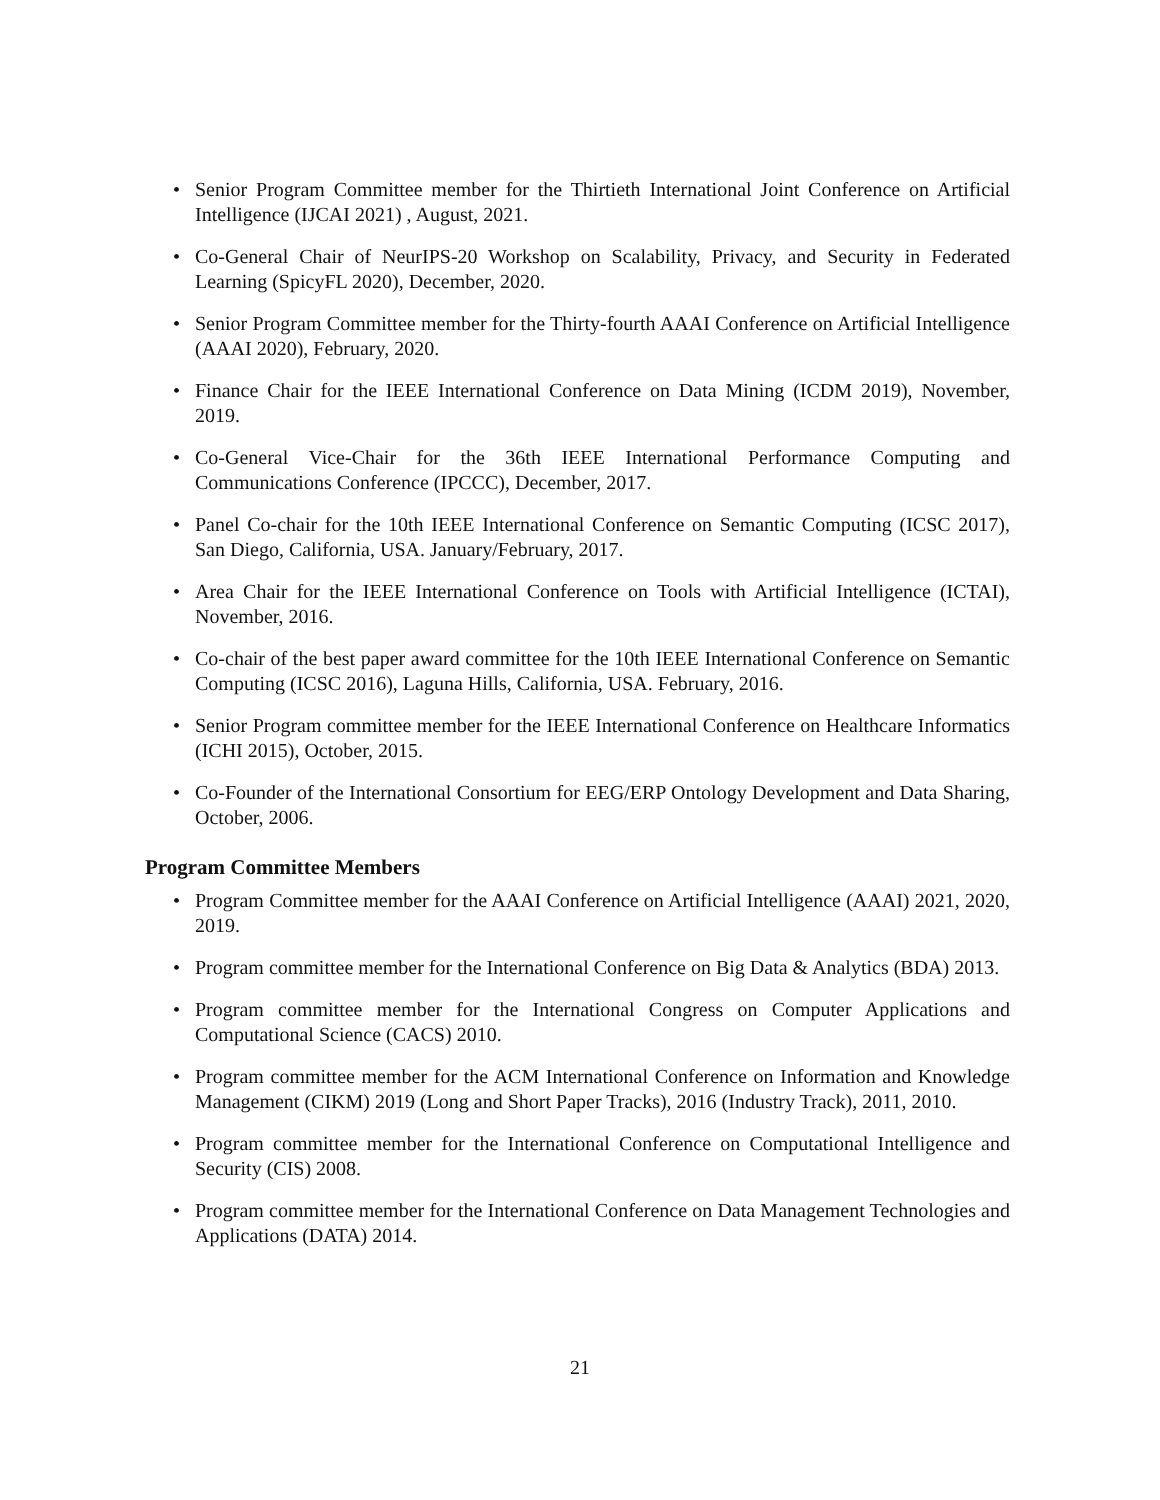• Senior Program Committee member for the Thirtieth International Joint Conference on Artificial Intelligence (IJCAI 2021) , August, 2021.
• Co-General Chair of NeurIPS-20 Workshop on Scalability, Privacy, and Security in Federated Learning (SpicyFL 2020), December, 2020.
• Senior Program Committee member for the Thirty-fourth AAAI Conference on Artificial Intelligence (AAAI 2020), February, 2020.
• Finance Chair for the IEEE International Conference on Data Mining (ICDM 2019), November, 2019.
• Co-General Vice-Chair for the 36th IEEE International Performance Computing and Communications Conference (IPCCC), December, 2017.
• Panel Co-chair for the 10th IEEE International Conference on Semantic Computing (ICSC 2017), San Diego, California, USA. January/February, 2017.
• Area Chair for the IEEE International Conference on Tools with Artificial Intelligence (ICTAI), November, 2016.
• Co-chair of the best paper award committee for the 10th IEEE International Conference on Semantic Computing (ICSC 2016), Laguna Hills, California, USA. February, 2016.
• Senior Program committee member for the IEEE International Conference on Healthcare Informatics (ICHI 2015), October, 2015.
• Co-Founder of the International Consortium for EEG/ERP Ontology Development and Data Sharing, October, 2006.
Program Committee Members
• Program Committee member for the AAAI Conference on Artificial Intelligence (AAAI) 2021, 2020, 2019.
• Program committee member for the International Conference on Big Data & Analytics (BDA) 2013.
• Program committee member for the International Congress on Computer Applications and Computational Science (CACS) 2010.
• Program committee member for the ACM International Conference on Information and Knowledge Management (CIKM) 2019 (Long and Short Paper Tracks), 2016 (Industry Track), 2011, 2010.
• Program committee member for the International Conference on Computational Intelligence and Security (CIS) 2008.
• Program committee member for the International Conference on Data Management Technologies and Applications (DATA) 2014.
21